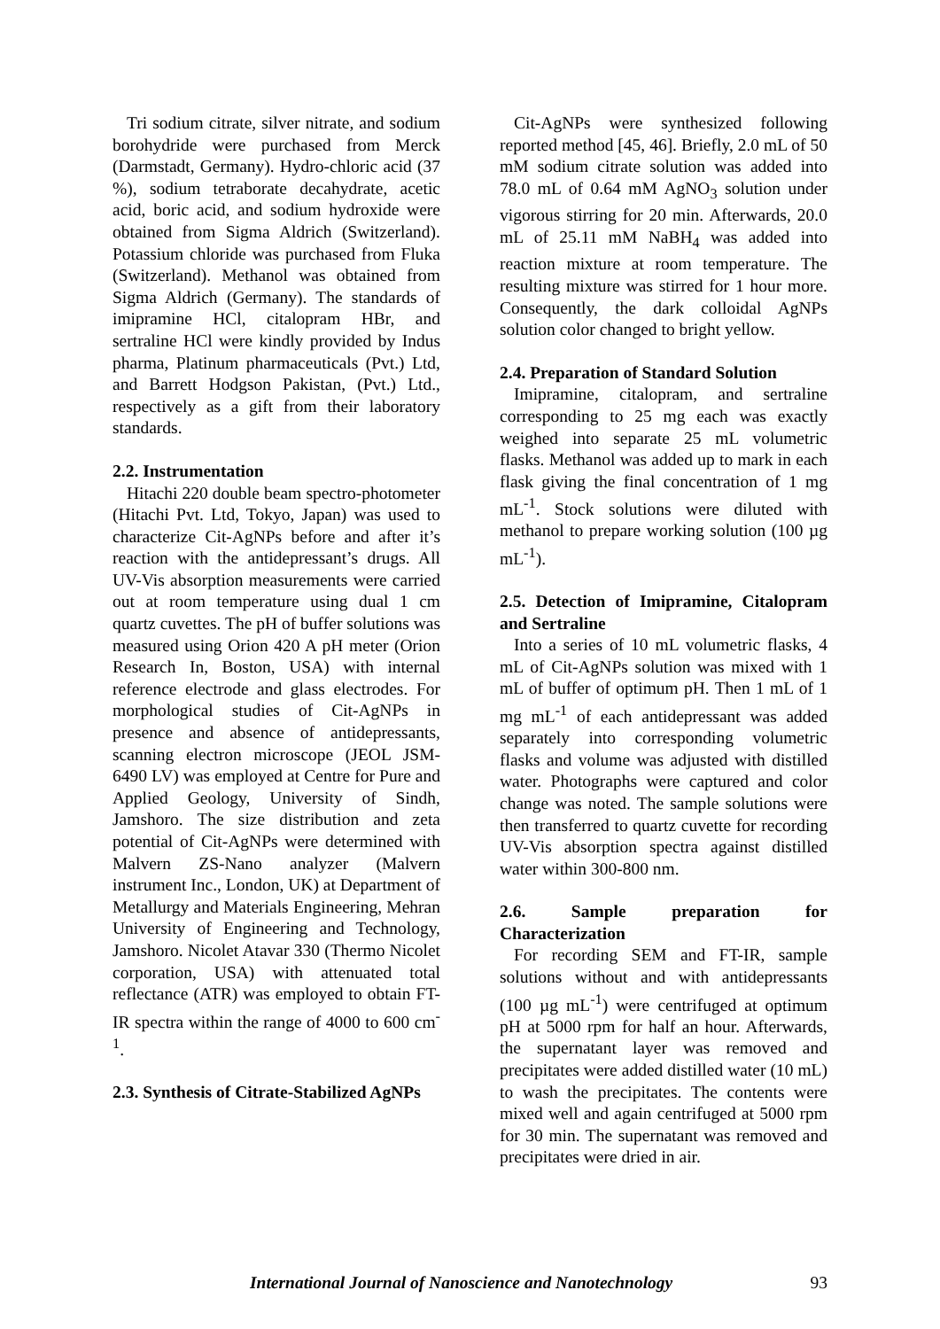Tri sodium citrate, silver nitrate, and sodium borohydride were purchased from Merck (Darmstadt, Germany). Hydro-chloric acid (37 %), sodium tetraborate decahydrate, acetic acid, boric acid, and sodium hydroxide were obtained from Sigma Aldrich (Switzerland). Potassium chloride was purchased from Fluka (Switzerland). Methanol was obtained from Sigma Aldrich (Germany). The standards of imipramine HCl, citalopram HBr, and sertraline HCl were kindly provided by Indus pharma, Platinum pharmaceuticals (Pvt.) Ltd, and Barrett Hodgson Pakistan, (Pvt.) Ltd., respectively as a gift from their laboratory standards.
2.2. Instrumentation
Hitachi 220 double beam spectro-photometer (Hitachi Pvt. Ltd, Tokyo, Japan) was used to characterize Cit-AgNPs before and after it’s reaction with the antidepressant’s drugs. All UV-Vis absorption measurements were carried out at room temperature using dual 1 cm quartz cuvettes. The pH of buffer solutions was measured using Orion 420 A pH meter (Orion Research In, Boston, USA) with internal reference electrode and glass electrodes. For morphological studies of Cit-AgNPs in presence and absence of antidepressants, scanning electron microscope (JEOL JSM-6490 LV) was employed at Centre for Pure and Applied Geology, University of Sindh, Jamshoro. The size distribution and zeta potential of Cit-AgNPs were determined with Malvern ZS-Nano analyzer (Malvern instrument Inc., London, UK) at Department of Metallurgy and Materials Engineering, Mehran University of Engineering and Technology, Jamshoro. Nicolet Atavar 330 (Thermo Nicolet corporation, USA) with attenuated total reflectance (ATR) was employed to obtain FT-IR spectra within the range of 4000 to 600 cm<sup>-1</sup>.
2.3. Synthesis of Citrate-Stabilized AgNPs
Cit-AgNPs were synthesized following reported method [45, 46]. Briefly, 2.0 mL of 50 mM sodium citrate solution was added into 78.0 mL of 0.64 mM AgNO<sub>3</sub> solution under vigorous stirring for 20 min. Afterwards, 20.0 mL of 25.11 mM NaBH<sub>4</sub> was added into reaction mixture at room temperature. The resulting mixture was stirred for 1 hour more. Consequently, the dark colloidal AgNPs solution color changed to bright yellow.
2.4. Preparation of Standard Solution
Imipramine, citalopram, and sertraline corresponding to 25 mg each was exactly weighed into separate 25 mL volumetric flasks. Methanol was added up to mark in each flask giving the final concentration of 1 mg mL<sup>-1</sup>. Stock solutions were diluted with methanol to prepare working solution (100 µg mL<sup>-1</sup>).
2.5. Detection of Imipramine, Citalopram and Sertraline
Into a series of 10 mL volumetric flasks, 4 mL of Cit-AgNPs solution was mixed with 1 mL of buffer of optimum pH. Then 1 mL of 1 mg mL<sup>-1</sup> of each antidepressant was added separately into corresponding volumetric flasks and volume was adjusted with distilled water. Photographs were captured and color change was noted. The sample solutions were then transferred to quartz cuvette for recording UV-Vis absorption spectra against distilled water within 300-800 nm.
2.6. Sample preparation for Characterization
For recording SEM and FT-IR, sample solutions without and with antidepressants (100 µg mL<sup>-1</sup>) were centrifuged at optimum pH at 5000 rpm for half an hour. Afterwards, the supernatant layer was removed and precipitates were added distilled water (10 mL) to wash the precipitates. The contents were mixed well and again centrifuged at 5000 rpm for 30 min. The supernatant was removed and precipitates were dried in air.
International Journal of Nanoscience and Nanotechnology 93